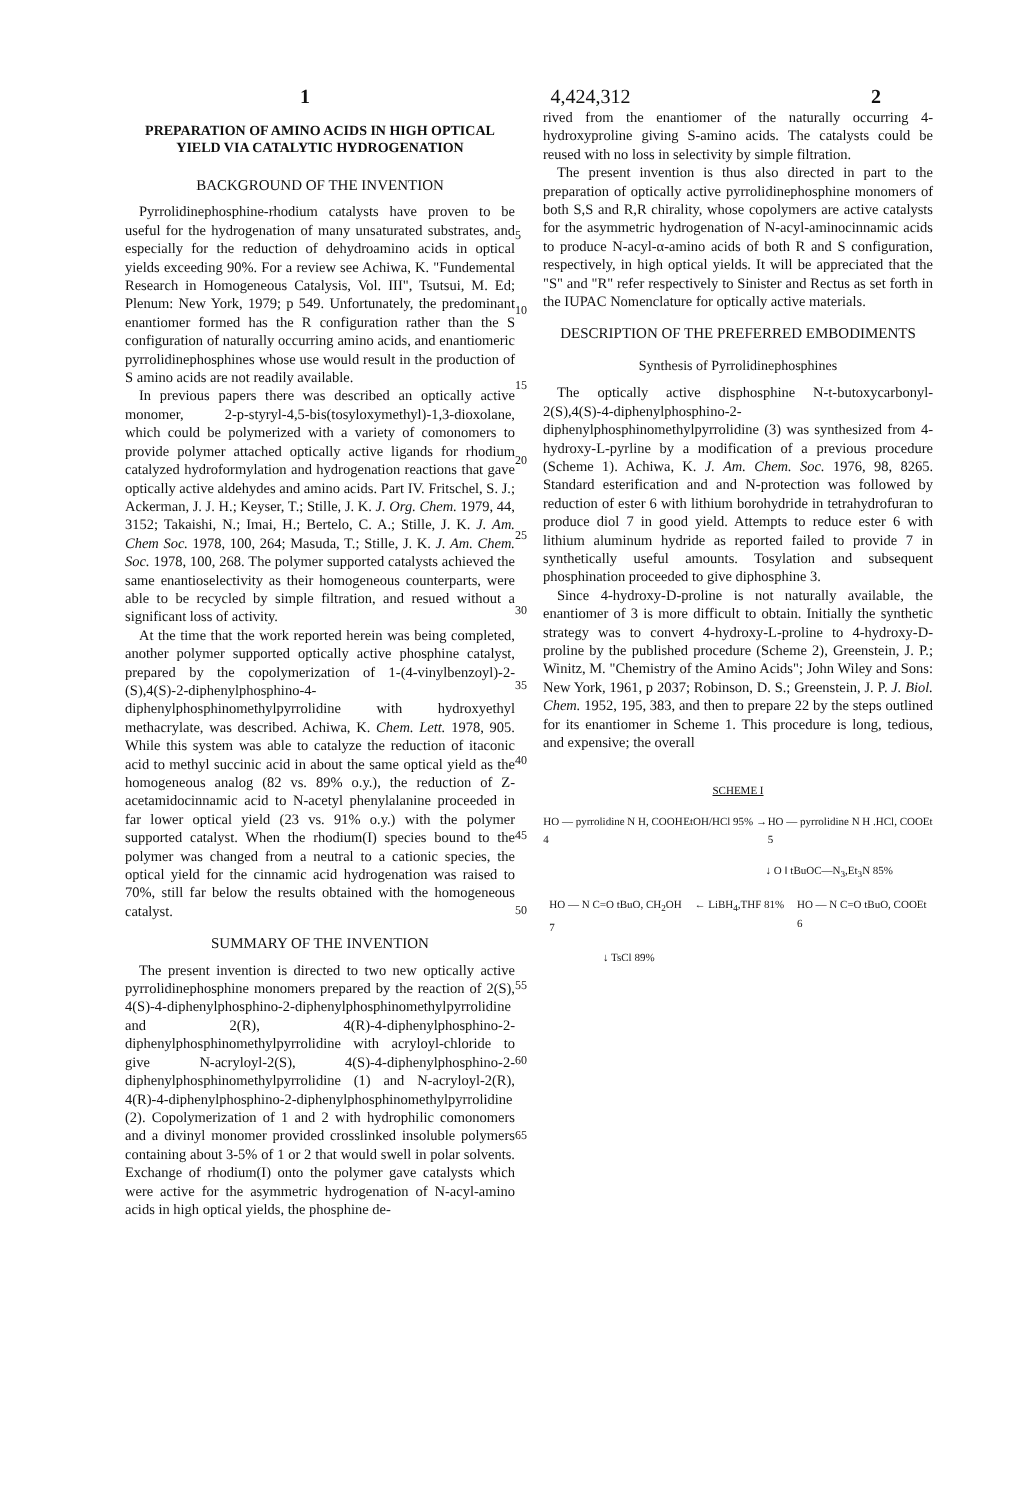1 4,424,312 2
PREPARATION OF AMINO ACIDS IN HIGH OPTICAL YIELD VIA CATALYTIC HYDROGENATION
BACKGROUND OF THE INVENTION
Pyrrolidinephosphine-rhodium catalysts have proven to be useful for the hydrogenation of many unsaturated substrates, and especially for the reduction of dehydroamino acids in optical yields exceeding 90%. For a review see Achiwa, K. "Fundemental Research in Homogeneous Catalysis, Vol. III", Tsutsui, M. Ed; Plenum: New York, 1979; p 549. Unfortunately, the predominant enantiomer formed has the R configuration rather than the S configuration of naturally occurring amino acids, and enantiomeric pyrrolidinephosphines whose use would result in the production of S amino acids are not readily available.
In previous papers there was described an optically active monomer, 2-p-styryl-4,5-bis(tosyloxymethyl)-1,3-dioxolane, which could be polymerized with a variety of comonomers to provide polymer attached optically active ligands for rhodium catalyzed hydroformylation and hydrogenation reactions that gave optically active aldehydes and amino acids. Part IV. Fritschel, S. J.; Ackerman, J. J. H.; Keyser, T.; Stille, J. K. J. Org. Chem. 1979, 44, 3152; Takaishi, N.; Imai, H.; Bertelo, C. A.; Stille, J. K. J. Am. Chem Soc. 1978, 100, 264; Masuda, T.; Stille, J. K. J. Am. Chem. Soc. 1978, 100, 268. The polymer supported catalysts achieved the same enantioselectivity as their homogeneous counterparts, were able to be recycled by simple filtration, and resued without a significant loss of activity.
At the time that the work reported herein was being completed, another polymer supported optically active phosphine catalyst, prepared by the copolymerization of 1-(4-vinylbenzoyl)-2-(S),4(S)-2-diphenylphosphino-4-diphenylphosphinomethylpyrrolidine with hydroxyethyl methacrylate, was described. Achiwa, K. Chem. Lett. 1978, 905. While this system was able to catalyze the reduction of itaconic acid to methyl succinic acid in about the same optical yield as the homogeneous analog (82 vs. 89% o.y.), the reduction of Z-acetamidocinnamic acid to N-acetyl phenylalanine proceeded in far lower optical yield (23 vs. 91% o.y.) with the polymer supported catalyst. When the rhodium(I) species bound to the polymer was changed from a neutral to a cationic species, the optical yield for the cinnamic acid hydrogenation was raised to 70%, still far below the results obtained with the homogeneous catalyst.
SUMMARY OF THE INVENTION
The present invention is directed to two new optically active pyrrolidinephosphine monomers prepared by the reaction of 2(S), 4(S)-4-diphenylphosphino-2-diphenylphosphinomethylpyrrolidine and 2(R), 4(R)-4-diphenylphosphino-2-diphenylphosphinomethylpyrrolidine with acryloyl-chloride to give N-acryloyl-2(S), 4(S)-4-diphenylphosphino-2-diphenylphosphinomethylpyrrolidine (1) and N-acryloyl-2(R), 4(R)-4-diphenylphosphino-2-diphenylphosphinomethylpyrrolidine (2). Copolymerization of 1 and 2 with hydrophilic comonomers and a divinyl monomer provided crosslinked insoluble polymers containing about 3-5% of 1 or 2 that would swell in polar solvents. Exchange of rhodium(I) onto the polymer gave catalysts which were active for the asymmetric hydrogenation of N-acyl-amino acids in high optical yields, the phosphine de-
5
10
15
20
25
30
35
40
45
50
55
60
65
rived from the enantiomer of the naturally occurring 4-hydroxyproline giving S-amino acids. The catalysts could be reused with no loss in selectivity by simple filtration.
The present invention is thus also directed in part to the preparation of optically active pyrrolidinephosphine monomers of both S,S and R,R chirality, whose copolymers are active catalysts for the asymmetric hydrogenation of N-acyl-aminocinnamic acids to produce N-acyl-α-amino acids of both R and S configuration, respectively, in high optical yields. It will be appreciated that the "S" and "R" refer respectively to Sinister and Rectus as set forth in the IUPAC Nomenclature for optically active materials.
DESCRIPTION OF THE PREFERRED EMBODIMENTS
Synthesis of Pyrrolidinephosphines
The optically active disphosphine N-t-butoxycarbonyl-2(S),4(S)-4-diphenylphosphino-2-diphenylphosphinomethylpyrrolidine (3) was synthesized from 4-hydroxy-L-pyrline by a modification of a previous procedure (Scheme 1). Achiwa, K. J. Am. Chem. Soc. 1976, 98, 8265. Standard esterification and and N-protection was followed by reduction of ester 6 with lithium borohydride in tetrahydrofuran to produce diol 7 in good yield. Attempts to reduce ester 6 with lithium aluminum hydride as reported failed to provide 7 in synthetically useful amounts. Tosylation and subsequent phosphination proceeded to give diphosphine 3.
Since 4-hydroxy-D-proline is not naturally available, the enantiomer of 3 is more difficult to obtain. Initially the synthetic strategy was to convert 4-hydroxy-L-proline to 4-hydroxy-D-proline by the published procedure (Scheme 2), Greenstein, J. P.; Winitz, M. "Chemistry of the Amino Acids"; John Wiley and Sons: New York, 1961, p 2037; Robinson, D. S.; Greenstein, J. P. J. Biol. Chem. 1952, 195, 383, and then to prepare 22 by the steps outlined for its enantiomer in Scheme 1. This procedure is long, tedious, and expensive; the overall
SCHEME I
HO — pyrrolidine N H, COOH
4 EtOH/HCl 95% → HO — pyrrolidine N H .HCl, COOEt
5
↓ O ‖ tBuOC—N<sub>3</sub>,Et<sub>3</sub>N 85%
HO — N C=O tBuO, CH<sub>2</sub>OH
7 ← LiBH<sub>4</sub>,THF 81% HO — N C=O tBuO, COOEt
6
↓ TsCl 89%